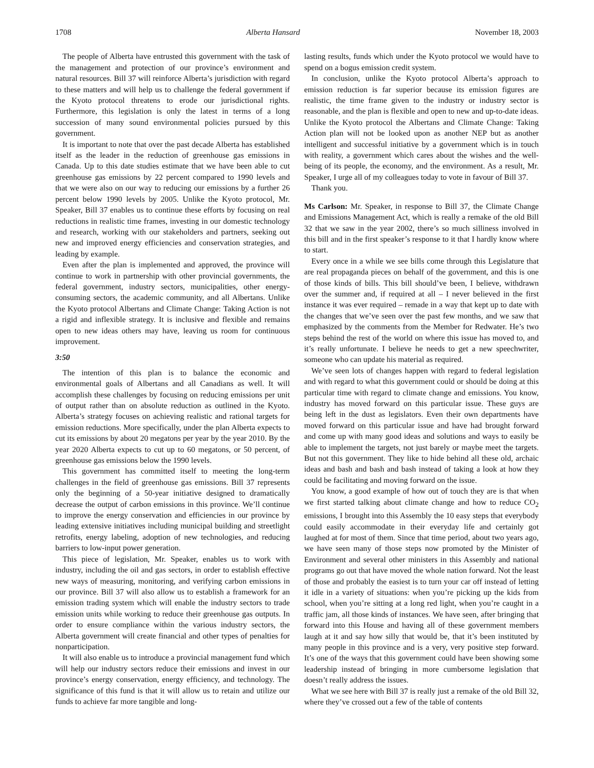1708 Alberta Hansard November 18, 2003
The people of Alberta have entrusted this government with the task of the management and protection of our province’s environment and natural resources. Bill 37 will reinforce Alberta’s jurisdiction with regard to these matters and will help us to challenge the federal government if the Kyoto protocol threatens to erode our jurisdictional rights. Furthermore, this legislation is only the latest in terms of a long succession of many sound environmental policies pursued by this government.
It is important to note that over the past decade Alberta has established itself as the leader in the reduction of greenhouse gas emissions in Canada. Up to this date studies estimate that we have been able to cut greenhouse gas emissions by 22 percent compared to 1990 levels and that we were also on our way to reducing our emissions by a further 26 percent below 1990 levels by 2005. Unlike the Kyoto protocol, Mr. Speaker, Bill 37 enables us to continue these efforts by focusing on real reductions in realistic time frames, investing in our domestic technology and research, working with our stakeholders and partners, seeking out new and improved energy efficiencies and conservation strategies, and leading by example.
Even after the plan is implemented and approved, the province will continue to work in partnership with other provincial governments, the federal government, industry sectors, municipalities, other energy-consuming sectors, the academic community, and all Albertans. Unlike the Kyoto protocol Albertans and Climate Change: Taking Action is not a rigid and inflexible strategy. It is inclusive and flexible and remains open to new ideas others may have, leaving us room for continuous improvement.
3:50
The intention of this plan is to balance the economic and environmental goals of Albertans and all Canadians as well. It will accomplish these challenges by focusing on reducing emissions per unit of output rather than on absolute reduction as outlined in the Kyoto. Alberta’s strategy focuses on achieving realistic and rational targets for emission reductions. More specifically, under the plan Alberta expects to cut its emissions by about 20 megatons per year by the year 2010. By the year 2020 Alberta expects to cut up to 60 megatons, or 50 percent, of greenhouse gas emissions below the 1990 levels.
This government has committed itself to meeting the long-term challenges in the field of greenhouse gas emissions. Bill 37 represents only the beginning of a 50-year initiative designed to dramatically decrease the output of carbon emissions in this province. We’ll continue to improve the energy conservation and efficiencies in our province by leading extensive initiatives including municipal building and streetlight retrofits, energy labeling, adoption of new technologies, and reducing barriers to low-input power generation.
This piece of legislation, Mr. Speaker, enables us to work with industry, including the oil and gas sectors, in order to establish effective new ways of measuring, monitoring, and verifying carbon emissions in our province. Bill 37 will also allow us to establish a framework for an emission trading system which will enable the industry sectors to trade emission units while working to reduce their greenhouse gas outputs. In order to ensure compliance within the various industry sectors, the Alberta government will create financial and other types of penalties for nonparticipation.
It will also enable us to introduce a provincial management fund which will help our industry sectors reduce their emissions and invest in our province’s energy conservation, energy efficiency, and technology. The significance of this fund is that it will allow us to retain and utilize our funds to achieve far more tangible and long-
lasting results, funds which under the Kyoto protocol we would have to spend on a bogus emission credit system.
In conclusion, unlike the Kyoto protocol Alberta’s approach to emission reduction is far superior because its emission figures are realistic, the time frame given to the industry or industry sector is reasonable, and the plan is flexible and open to new and up-to-date ideas. Unlike the Kyoto protocol the Albertans and Climate Change: Taking Action plan will not be looked upon as another NEP but as another intelligent and successful initiative by a government which is in touch with reality, a government which cares about the wishes and the well-being of its people, the economy, and the environment. As a result, Mr. Speaker, I urge all of my colleagues today to vote in favour of Bill 37.
Thank you.
Ms Carlson: Mr. Speaker, in response to Bill 37, the Climate Change and Emissions Management Act, which is really a remake of the old Bill 32 that we saw in the year 2002, there’s so much silliness involved in this bill and in the first speaker’s response to it that I hardly know where to start.
Every once in a while we see bills come through this Legislature that are real propaganda pieces on behalf of the government, and this is one of those kinds of bills. This bill should’ve been, I believe, withdrawn over the summer and, if required at all – I never believed in the first instance it was ever required – remade in a way that kept up to date with the changes that we’ve seen over the past few months, and we saw that emphasized by the comments from the Member for Redwater. He’s two steps behind the rest of the world on where this issue has moved to, and it’s really unfortunate. I believe he needs to get a new speechwriter, someone who can update his material as required.
We’ve seen lots of changes happen with regard to federal legislation and with regard to what this government could or should be doing at this particular time with regard to climate change and emissions. You know, industry has moved forward on this particular issue. These guys are being left in the dust as legislators. Even their own departments have moved forward on this particular issue and have had brought forward and come up with many good ideas and solutions and ways to easily be able to implement the targets, not just barely or maybe meet the targets. But not this government. They like to hide behind all these old, archaic ideas and bash and bash and bash instead of taking a look at how they could be facilitating and moving forward on the issue.
You know, a good example of how out of touch they are is that when we first started talking about climate change and how to reduce CO<sub>2</sub> emissions, I brought into this Assembly the 10 easy steps that everybody could easily accommodate in their everyday life and certainly got laughed at for most of them. Since that time period, about two years ago, we have seen many of those steps now promoted by the Minister of Environment and several other ministers in this Assembly and national programs go out that have moved the whole nation forward. Not the least of those and probably the easiest is to turn your car off instead of letting it idle in a variety of situations: when you’re picking up the kids from school, when you’re sitting at a long red light, when you’re caught in a traffic jam, all those kinds of instances. We have seen, after bringing that forward into this House and having all of these government members laugh at it and say how silly that would be, that it’s been instituted by many people in this province and is a very, very positive step forward. It’s one of the ways that this government could have been showing some leadership instead of bringing in more cumbersome legislation that doesn’t really address the issues.
What we see here with Bill 37 is really just a remake of the old Bill 32, where they’ve crossed out a few of the table of contents